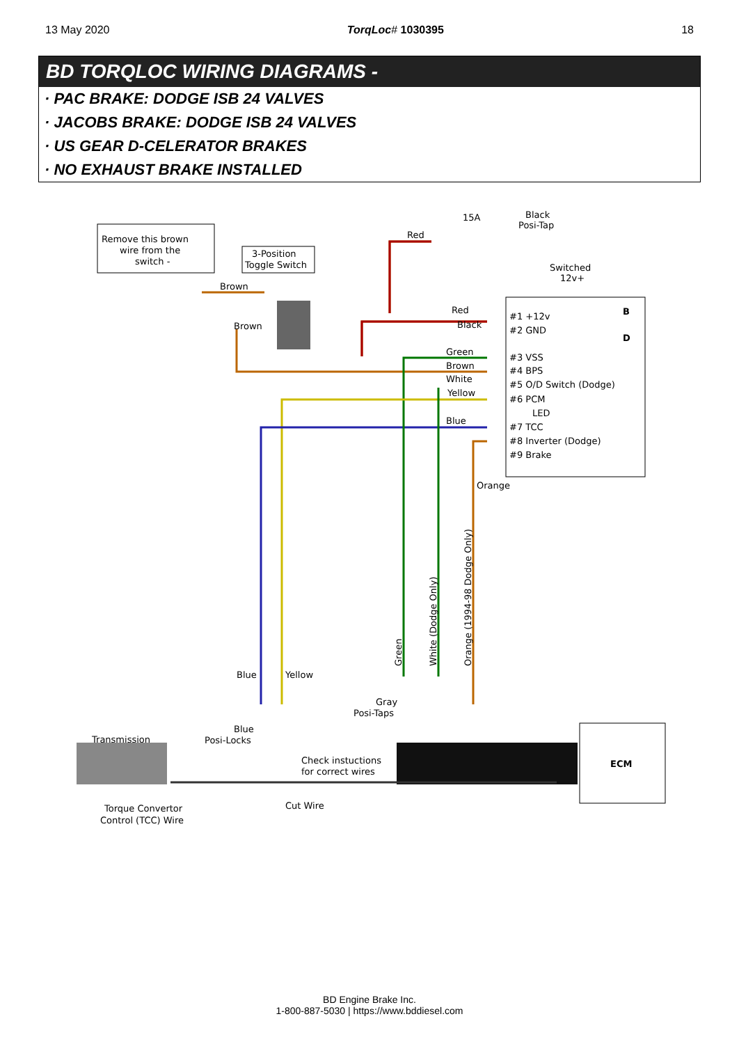13 May 2020 TorqLoc# 1030395 18
BD TORQLOC WIRING DIAGRAMS -
· PAC BRAKE: DODGE ISB 24 VALVES
· JACOBS BRAKE: DODGE ISB 24 VALVES
· US GEAR D-CELERATOR BRAKES
· NO EXHAUST BRAKE INSTALLED
Remove this brown
wire from the
switch -
3-Position
Toggle Switch
15A
Black
Posi-Tap
Switched
12v+
Brown
Brown
Red
Red
Black
Green
Brown
White
Yellow
Blue
#1 +12v
#2 GND
#3 VSS
#4 BPS
#5 O/D Switch (Dodge)
#6 PCM
LED
#7 TCC
#8 Inverter (Dodge)
#9 Brake
B
D
Orange
Green
White (Dodge Only)
Orange (1994-98 Dodge Only)
Blue
Yellow
Gray
Posi-Taps
Blue
Posi-Locks
Transmission
Check instuctions
for correct wires
ECM
Cut Wire
Torque Convertor
Control (TCC) Wire
BD Engine Brake Inc.
1-800-887-5030 | https://www.bddiesel.com